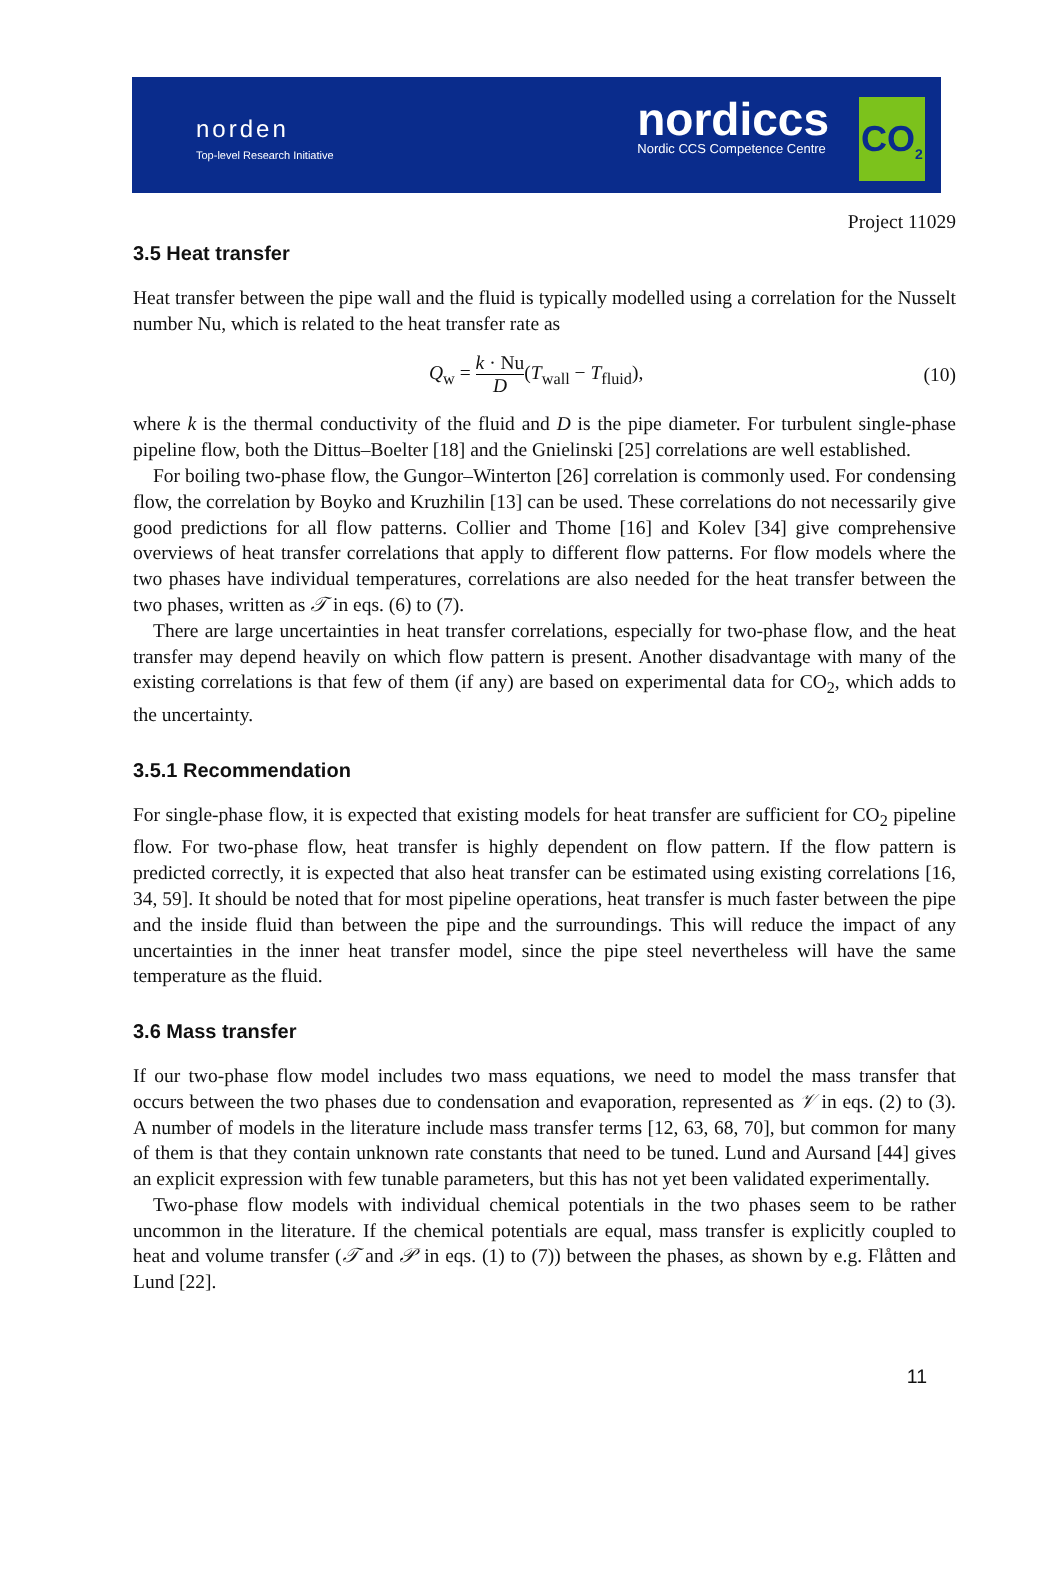norden
Top-level Research Initiative
nordiccs
Nordic CCS Competence Centre
CO<sub>2</sub>
Project 11029
3.5 Heat transfer
Heat transfer between the pipe wall and the fluid is typically modelled using a correlation for the Nusselt number Nu, which is related to the heat transfer rate as
Q<sub>w</sub> = k · Nu D(T<sub>wall</sub> − T<sub>fluid</sub>), (10)
where k is the thermal conductivity of the fluid and D is the pipe diameter. For turbulent single-phase pipeline flow, both the Dittus–Boelter [18] and the Gnielinski [25] correlations are well established.
For boiling two-phase flow, the Gungor–Winterton [26] correlation is commonly used. For condensing flow, the correlation by Boyko and Kruzhilin [13] can be used. These correlations do not necessarily give good predictions for all flow patterns. Collier and Thome [16] and Kolev [34] give comprehensive overviews of heat transfer correlations that apply to different flow patterns. For flow models where the two phases have individual temperatures, correlations are also needed for the heat transfer between the two phases, written as 𝒯 in eqs. (6) to (7).
There are large uncertainties in heat transfer correlations, especially for two-phase flow, and the heat transfer may depend heavily on which flow pattern is present. Another disadvantage with many of the existing correlations is that few of them (if any) are based on experimental data for CO<sub>2</sub>, which adds to the uncertainty.
3.5.1 Recommendation
For single-phase flow, it is expected that existing models for heat transfer are sufficient for CO<sub>2</sub> pipeline flow. For two-phase flow, heat transfer is highly dependent on flow pattern. If the flow pattern is predicted correctly, it is expected that also heat transfer can be estimated using existing correlations [16, 34, 59]. It should be noted that for most pipeline operations, heat transfer is much faster between the pipe and the inside fluid than between the pipe and the surroundings. This will reduce the impact of any uncertainties in the inner heat transfer model, since the pipe steel nevertheless will have the same temperature as the fluid.
3.6 Mass transfer
If our two-phase flow model includes two mass equations, we need to model the mass transfer that occurs between the two phases due to condensation and evaporation, represented as 𝒱 in eqs. (2) to (3). A number of models in the literature include mass transfer terms [12, 63, 68, 70], but common for many of them is that they contain unknown rate constants that need to be tuned. Lund and Aursand [44] gives an explicit expression with few tunable parameters, but this has not yet been validated experimentally.
Two-phase flow models with individual chemical potentials in the two phases seem to be rather uncommon in the literature. If the chemical potentials are equal, mass transfer is explicitly coupled to heat and volume transfer (𝒯 and 𝒫 in eqs. (1) to (7)) between the phases, as shown by e.g. Flåtten and Lund [22].
11